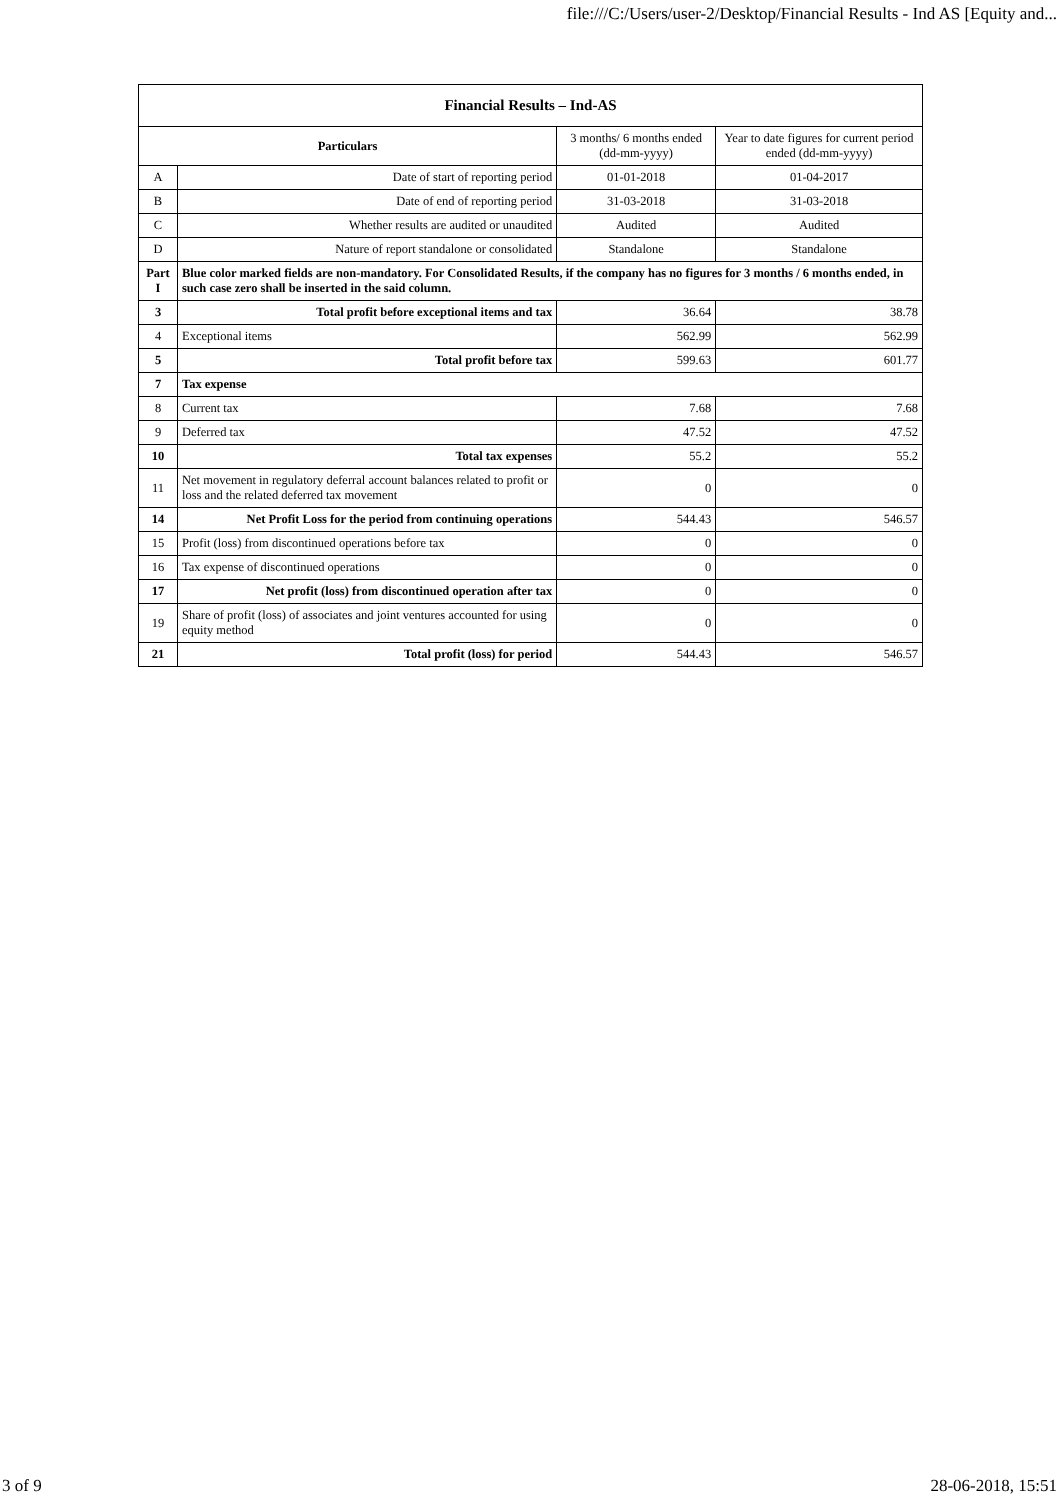file:///C:/Users/user-2/Desktop/Financial Results - Ind AS [Equity and...
| Financial Results – Ind-AS | | | |
| --- | --- | --- | --- |
| Particulars | | 3 months/ 6 months ended (dd-mm-yyyy) | Year to date figures for current period ended (dd-mm-yyyy) |
| A | Date of start of reporting period | 01-01-2018 | 01-04-2017 |
| B | Date of end of reporting period | 31-03-2018 | 31-03-2018 |
| C | Whether results are audited or unaudited | Audited | Audited |
| D | Nature of report standalone or consolidated | Standalone | Standalone |
| Part I | Blue color marked fields are non-mandatory. For Consolidated Results, if the company has no figures for 3 months / 6 months ended, in such case zero shall be inserted in the said column. | | |
| 3 | Total profit before exceptional items and tax | 36.64 | 38.78 |
| 4 | Exceptional items | 562.99 | 562.99 |
| 5 | Total profit before tax | 599.63 | 601.77 |
| 7 | Tax expense | | |
| 8 | Current tax | 7.68 | 7.68 |
| 9 | Deferred tax | 47.52 | 47.52 |
| 10 | Total tax expenses | 55.2 | 55.2 |
| 11 | Net movement in regulatory deferral account balances related to profit or loss and the related deferred tax movement | 0 | 0 |
| 14 | Net Profit Loss for the period from continuing operations | 544.43 | 546.57 |
| 15 | Profit (loss) from discontinued operations before tax | 0 | 0 |
| 16 | Tax expense of discontinued operations | 0 | 0 |
| 17 | Net profit (loss) from discontinued operation after tax | 0 | 0 |
| 19 | Share of profit (loss) of associates and joint ventures accounted for using equity method | 0 | 0 |
| 21 | Total profit (loss) for period | 544.43 | 546.57 |
3 of 9 28-06-2018, 15:51